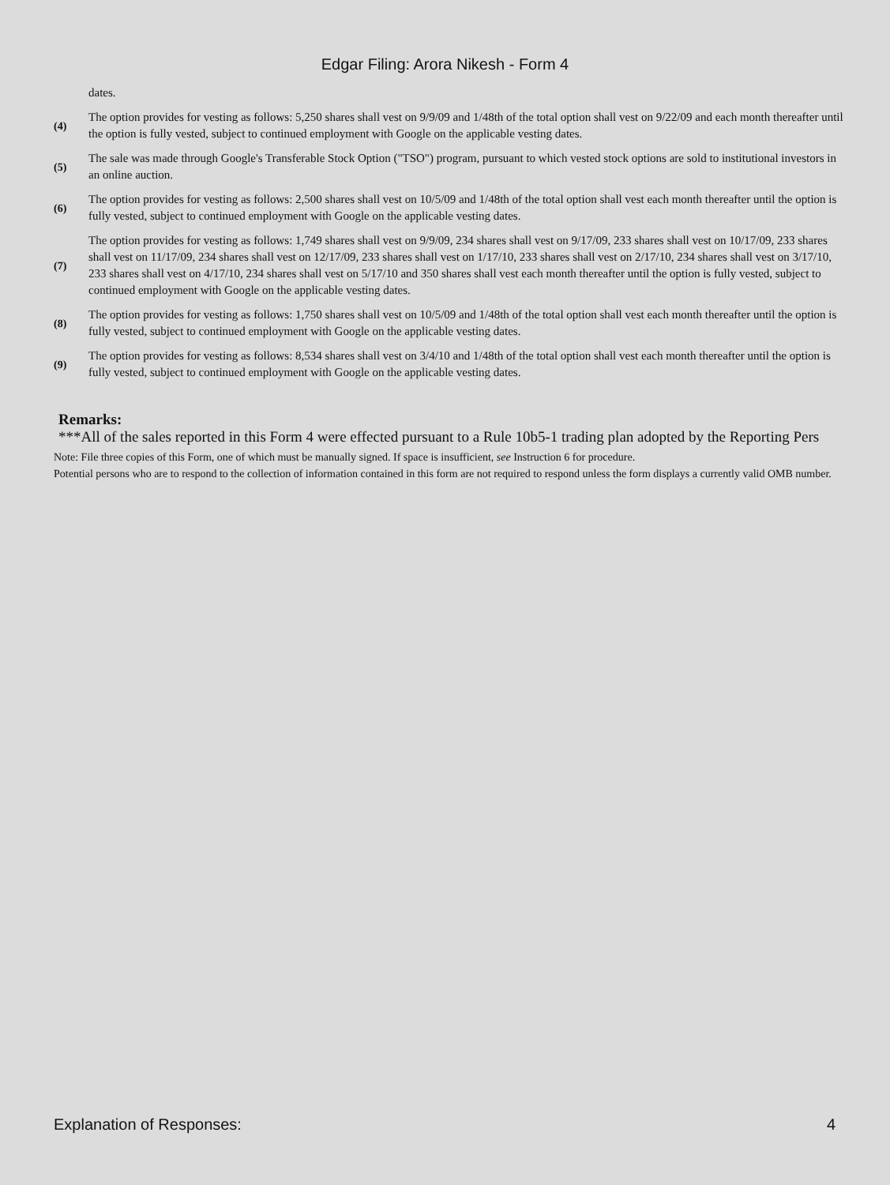Edgar Filing: Arora Nikesh - Form 4
dates.
(4) The option provides for vesting as follows: 5,250 shares shall vest on 9/9/09 and 1/48th of the total option shall vest on 9/22/09 and each month thereafter until the option is fully vested, subject to continued employment with Google on the applicable vesting dates.
(5) The sale was made through Google's Transferable Stock Option ("TSO") program, pursuant to which vested stock options are sold to institutional investors in an online auction.
(6) The option provides for vesting as follows: 2,500 shares shall vest on 10/5/09 and 1/48th of the total option shall vest each month thereafter until the option is fully vested, subject to continued employment with Google on the applicable vesting dates.
(7) The option provides for vesting as follows: 1,749 shares shall vest on 9/9/09, 234 shares shall vest on 9/17/09, 233 shares shall vest on 10/17/09, 233 shares shall vest on 11/17/09, 234 shares shall vest on 12/17/09, 233 shares shall vest on 1/17/10, 233 shares shall vest on 2/17/10, 234 shares shall vest on 3/17/10, 233 shares shall vest on 4/17/10, 234 shares shall vest on 5/17/10 and 350 shares shall vest each month thereafter until the option is fully vested, subject to continued employment with Google on the applicable vesting dates.
(8) The option provides for vesting as follows: 1,750 shares shall vest on 10/5/09 and 1/48th of the total option shall vest each month thereafter until the option is fully vested, subject to continued employment with Google on the applicable vesting dates.
(9) The option provides for vesting as follows: 8,534 shares shall vest on 3/4/10 and 1/48th of the total option shall vest each month thereafter until the option is fully vested, subject to continued employment with Google on the applicable vesting dates.
Remarks:
***All of the sales reported in this Form 4 were effected pursuant to a Rule 10b5-1 trading plan adopted by the Reporting Pers
Note: File three copies of this Form, one of which must be manually signed. If space is insufficient, see Instruction 6 for procedure.
Potential persons who are to respond to the collection of information contained in this form are not required to respond unless the form displays a currently valid OMB number.
Explanation of Responses: 4